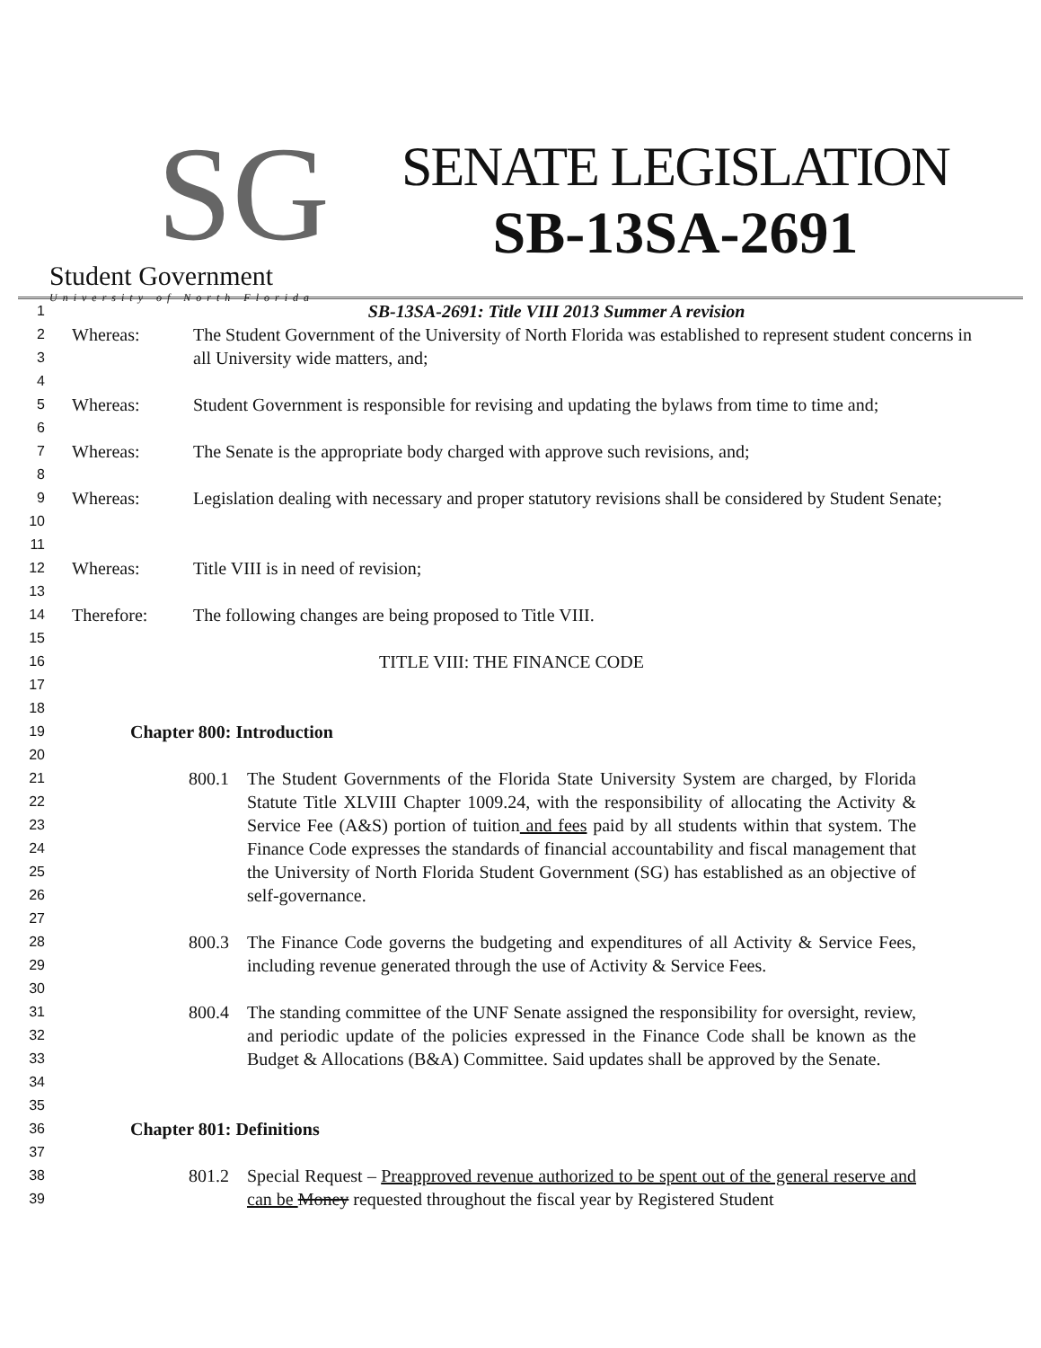SG
Student Government
University of North Florida
SENATE LEGISLATION
SB-13SA-2691
1 SB-13SA-2691: Title VIII 2013 Summer A revision
2
3
4 Whereas: The Student Government of the University of North Florida was established to represent student concerns in all University wide matters, and;
5
6 Whereas: Student Government is responsible for revising and updating the bylaws from time to time and;
7
8 Whereas: The Senate is the appropriate body charged with approve such revisions, and;
9
10
11 Whereas: Legislation dealing with necessary and proper statutory revisions shall be considered by Student Senate;
12
13 Whereas: Title VIII is in need of revision;
14
15 Therefore: The following changes are being proposed to Title VIII.
16
17
18 TITLE VIII: THE FINANCE CODE
19
20 Chapter 800: Introduction
21
22
23
24
25
26
27 800.1 The Student Governments of the Florida State University System are charged, by Florida Statute Title XLVIII Chapter 1009.24, with the responsibility of allocating the Activity & Service Fee (A&S) portion of tuition and fees paid by all students within that system. The Finance Code expresses the standards of financial accountability and fiscal management that the University of North Florida Student Government (SG) has established as an objective of self-governance.
28
29
30 800.3 The Finance Code governs the budgeting and expenditures of all Activity & Service Fees, including revenue generated through the use of Activity & Service Fees.
31
32
33
34
35 800.4 The standing committee of the UNF Senate assigned the responsibility for oversight, review, and periodic update of the policies expressed in the Finance Code shall be known as the Budget & Allocations (B&A) Committee. Said updates shall be approved by the Senate.
36
37 Chapter 801: Definitions
38
39 801.2 Special Request – Preapproved revenue authorized to be spent out of the general reserve and can be Money requested throughout the fiscal year by Registered Student